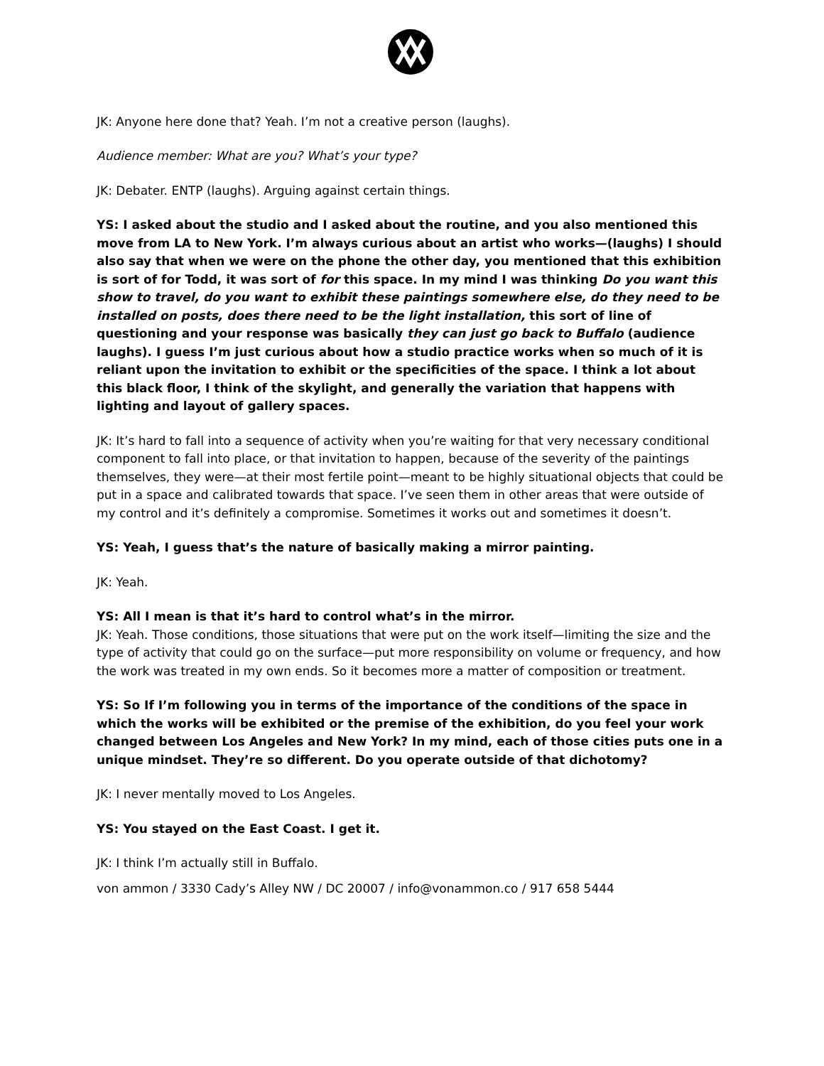JK: Anyone here done that? Yeah. I’m not a creative person (laughs).
Audience member: What are you? What’s your type?
JK: Debater. ENTP (laughs). Arguing against certain things.
YS: I asked about the studio and I asked about the routine, and you also mentioned this move from LA to New York. I’m always curious about an artist who works—(laughs) I should also say that when we were on the phone the other day, you mentioned that this exhibition is sort of for Todd, it was sort of for this space. In my mind I was thinking Do you want this show to travel, do you want to exhibit these paintings somewhere else, do they need to be installed on posts, does there need to be the light installation, this sort of line of questioning and your response was basically they can just go back to Buffalo (audience laughs). I guess I’m just curious about how a studio practice works when so much of it is reliant upon the invitation to exhibit or the specificities of the space. I think a lot about this black floor, I think of the skylight, and generally the variation that happens with lighting and layout of gallery spaces.
JK: It’s hard to fall into a sequence of activity when you’re waiting for that very necessary conditional component to fall into place, or that invitation to happen, because of the severity of the paintings themselves, they were—at their most fertile point—meant to be highly situational objects that could be put in a space and calibrated towards that space. I’ve seen them in other areas that were outside of my control and it’s definitely a compromise. Sometimes it works out and sometimes it doesn’t.
YS: Yeah, I guess that’s the nature of basically making a mirror painting.
JK: Yeah.
YS: All I mean is that it’s hard to control what’s in the mirror.
JK: Yeah. Those conditions, those situations that were put on the work itself—limiting the size and the type of activity that could go on the surface—put more responsibility on volume or frequency, and how the work was treated in my own ends. So it becomes more a matter of composition or treatment.
YS: So If I’m following you in terms of the importance of the conditions of the space in which the works will be exhibited or the premise of the exhibition, do you feel your work changed between Los Angeles and New York? In my mind, each of those cities puts one in a unique mindset. They’re so different. Do you operate outside of that dichotomy?
JK: I never mentally moved to Los Angeles.
YS: You stayed on the East Coast. I get it.
JK: I think I’m actually still in Buffalo.
von ammon / 3330 Cady’s Alley NW / DC 20007 / info@vonammon.co / 917 658 5444